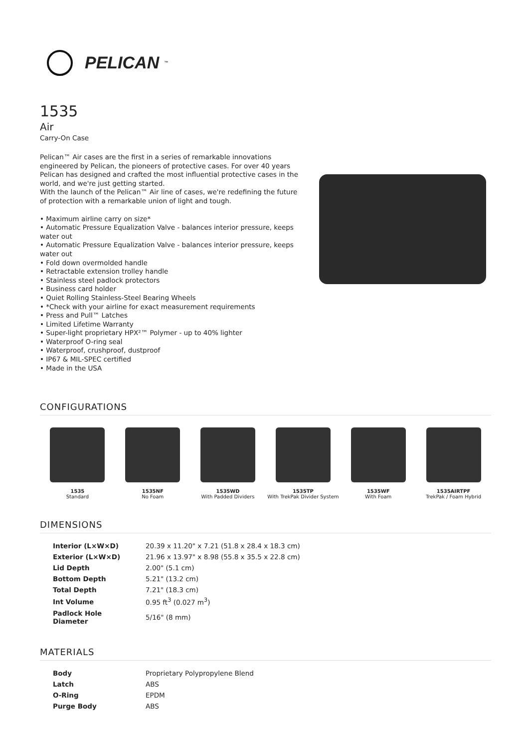PELICAN<sup>™</sup>
1535
Air
Carry-On Case
Pelican™ Air cases are the first in a series of remarkable innovations engineered by Pelican, the pioneers of protective cases. For over 40 years Pelican has designed and crafted the most influential protective cases in the world, and we're just getting started.
With the launch of the Pelican™ Air line of cases, we're redefining the future of protection with a remarkable union of light and tough.
• Maximum airline carry on size*
• Automatic Pressure Equalization Valve - balances interior pressure, keeps water out
• Automatic Pressure Equalization Valve - balances interior pressure, keeps water out
• Fold down overmolded handle
• Retractable extension trolley handle
• Stainless steel padlock protectors
• Business card holder
• Quiet Rolling Stainless-Steel Bearing Wheels
• *Check with your airline for exact measurement requirements
• Press and Pull™ Latches
• Limited Lifetime Warranty
• Super-light proprietary HPX²™ Polymer - up to 40% lighter
• Waterproof O-ring seal
• Waterproof, crushproof, dustproof
• IP67 & MIL-SPEC certified
• Made in the USA
CONFIGURATIONS
1535
Standard
1535NF
No Foam
1535WD
With Padded Dividers
1535TP
With TrekPak Divider System
1535WF
With Foam
1535AIRTPF
TrekPak / Foam Hybrid
DIMENSIONS
| Interior (L×W×D) | 20.39 x 11.20" x 7.21 (51.8 x 28.4 x 18.3 cm) |
| Exterior (L×W×D) | 21.96 x 13.97" x 8.98 (55.8 x 35.5 x 22.8 cm) |
| Lid Depth | 2.00" (5.1 cm) |
| Bottom Depth | 5.21" (13.2 cm) |
| Total Depth | 7.21" (18.3 cm) |
| Int Volume | 0.95 ft<sup>3</sup> (0.027 m<sup>3</sup>) |
| Padlock Hole Diameter | 5/16" (8 mm) |
MATERIALS
| Body | Proprietary Polypropylene Blend |
| Latch | ABS |
| O-Ring | EPDM |
| Purge Body | ABS |